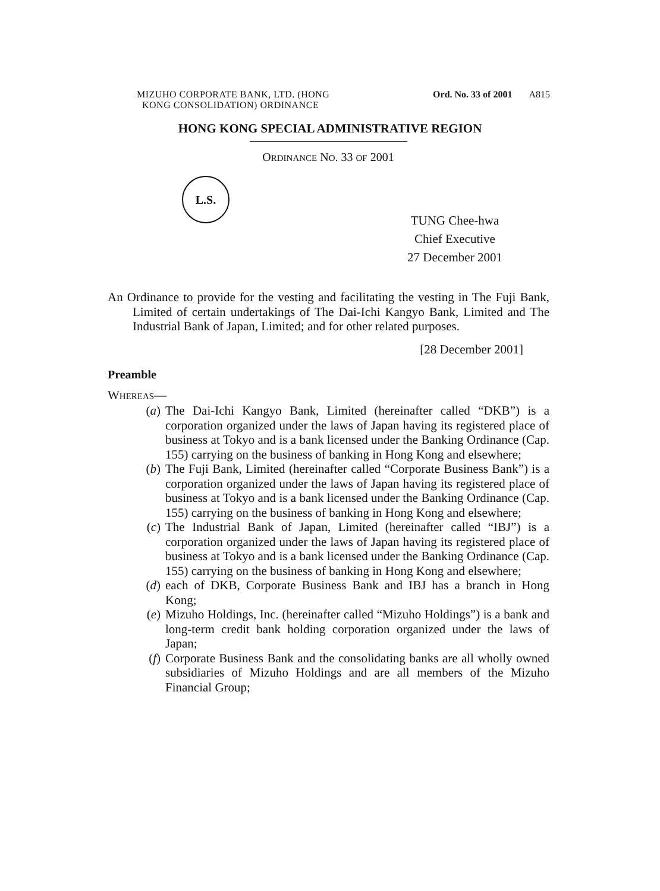MIZUHO CORPORATE BANK, LTD. (HONG
KONG CONSOLIDATION) ORDINANCE
Ord. No. 33 of 2001 A815
HONG KONG SPECIAL ADMINISTRATIVE REGION
ORDINANCE NO. 33 OF 2001
L.S.
TUNG Chee-hwa
Chief Executive
27 December 2001
An Ordinance to provide for the vesting and facilitating the vesting in The Fuji Bank, Limited of certain undertakings of The Dai-Ichi Kangyo Bank, Limited and The Industrial Bank of Japan, Limited; and for other related purposes.
[28 December 2001]
Preamble
WHEREAS—
(a) The Dai-Ichi Kangyo Bank, Limited (hereinafter called “DKB”) is a corporation organized under the laws of Japan having its registered place of business at Tokyo and is a bank licensed under the Banking Ordinance (Cap. 155) carrying on the business of banking in Hong Kong and elsewhere;
(b) The Fuji Bank, Limited (hereinafter called “Corporate Business Bank”) is a corporation organized under the laws of Japan having its registered place of business at Tokyo and is a bank licensed under the Banking Ordinance (Cap. 155) carrying on the business of banking in Hong Kong and elsewhere;
(c) The Industrial Bank of Japan, Limited (hereinafter called “IBJ”) is a corporation organized under the laws of Japan having its registered place of business at Tokyo and is a bank licensed under the Banking Ordinance (Cap. 155) carrying on the business of banking in Hong Kong and elsewhere;
(d) each of DKB, Corporate Business Bank and IBJ has a branch in Hong Kong;
(e) Mizuho Holdings, Inc. (hereinafter called “Mizuho Holdings”) is a bank and long-term credit bank holding corporation organized under the laws of Japan;
(f) Corporate Business Bank and the consolidating banks are all wholly owned subsidiaries of Mizuho Holdings and are all members of the Mizuho Financial Group;